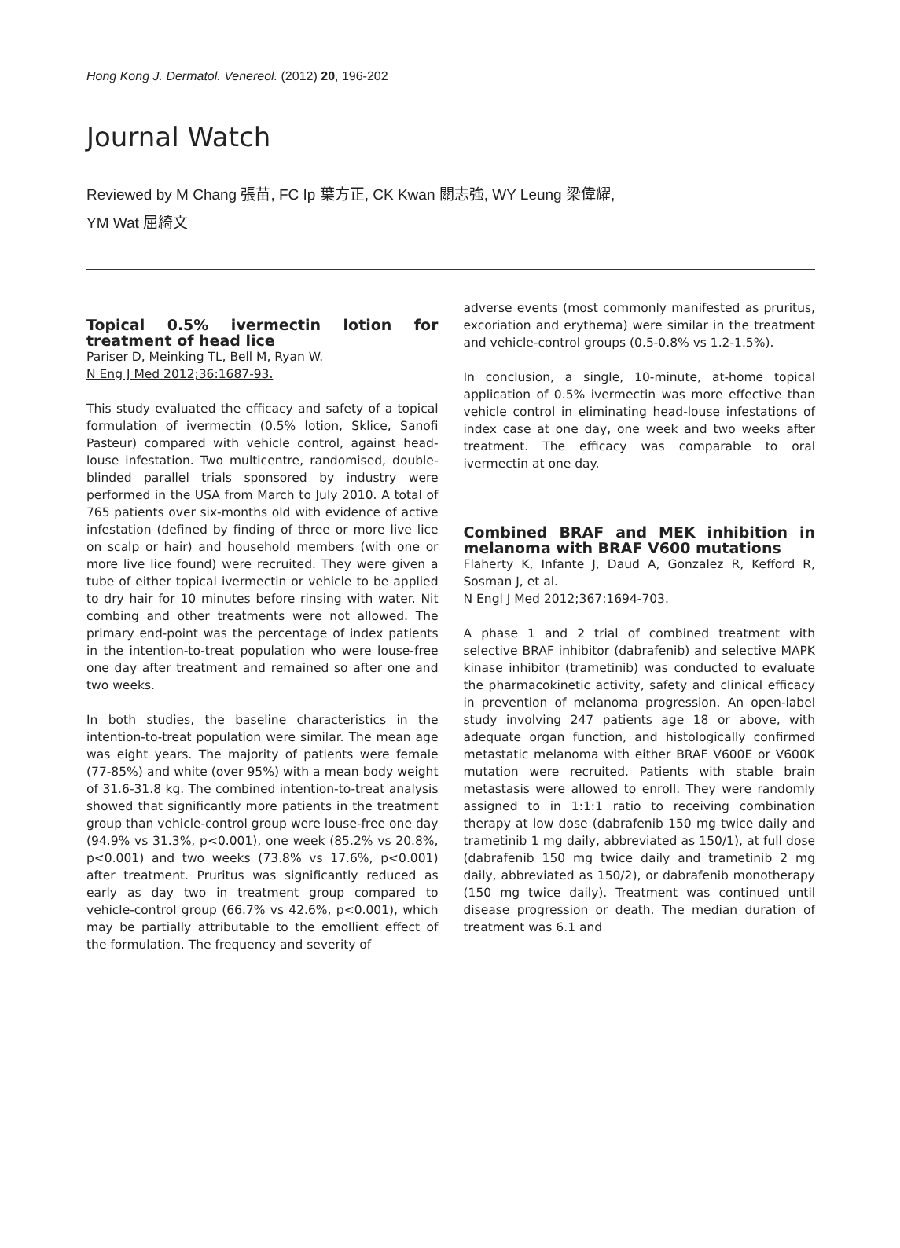Hong Kong J. Dermatol. Venereol. (2012) 20, 196-202
Journal Watch
Reviewed by M Chang 張苗, FC Ip 葉方正, CK Kwan 關志強, WY Leung 梁偉耀,
YM Wat 屈綺文
Topical 0.5% ivermectin lotion for treatment of head lice
Pariser D, Meinking TL, Bell M, Ryan W.
N Eng J Med 2012;36:1687-93.
This study evaluated the efficacy and safety of a topical formulation of ivermectin (0.5% lotion, Sklice, Sanofi Pasteur) compared with vehicle control, against head-louse infestation. Two multicentre, randomised, double-blinded parallel trials sponsored by industry were performed in the USA from March to July 2010. A total of 765 patients over six-months old with evidence of active infestation (defined by finding of three or more live lice on scalp or hair) and household members (with one or more live lice found) were recruited. They were given a tube of either topical ivermectin or vehicle to be applied to dry hair for 10 minutes before rinsing with water. Nit combing and other treatments were not allowed. The primary end-point was the percentage of index patients in the intention-to-treat population who were louse-free one day after treatment and remained so after one and two weeks.
In both studies, the baseline characteristics in the intention-to-treat population were similar. The mean age was eight years. The majority of patients were female (77-85%) and white (over 95%) with a mean body weight of 31.6-31.8 kg. The combined intention-to-treat analysis showed that significantly more patients in the treatment group than vehicle-control group were louse-free one day (94.9% vs 31.3%, p<0.001), one week (85.2% vs 20.8%, p<0.001) and two weeks (73.8% vs 17.6%, p<0.001) after treatment. Pruritus was significantly reduced as early as day two in treatment group compared to vehicle-control group (66.7% vs 42.6%, p<0.001), which may be partially attributable to the emollient effect of the formulation. The frequency and severity of
adverse events (most commonly manifested as pruritus, excoriation and erythema) were similar in the treatment and vehicle-control groups (0.5-0.8% vs 1.2-1.5%).
In conclusion, a single, 10-minute, at-home topical application of 0.5% ivermectin was more effective than vehicle control in eliminating head-louse infestations of index case at one day, one week and two weeks after treatment. The efficacy was comparable to oral ivermectin at one day.
Combined BRAF and MEK inhibition in melanoma with BRAF V600 mutations
Flaherty K, Infante J, Daud A, Gonzalez R, Kefford R, Sosman J, et al.
N Engl J Med 2012;367:1694-703.
A phase 1 and 2 trial of combined treatment with selective BRAF inhibitor (dabrafenib) and selective MAPK kinase inhibitor (trametinib) was conducted to evaluate the pharmacokinetic activity, safety and clinical efficacy in prevention of melanoma progression. An open-label study involving 247 patients age 18 or above, with adequate organ function, and histologically confirmed metastatic melanoma with either BRAF V600E or V600K mutation were recruited. Patients with stable brain metastasis were allowed to enroll. They were randomly assigned to in 1:1:1 ratio to receiving combination therapy at low dose (dabrafenib 150 mg twice daily and trametinib 1 mg daily, abbreviated as 150/1), at full dose (dabrafenib 150 mg twice daily and trametinib 2 mg daily, abbreviated as 150/2), or dabrafenib monotherapy (150 mg twice daily). Treatment was continued until disease progression or death. The median duration of treatment was 6.1 and